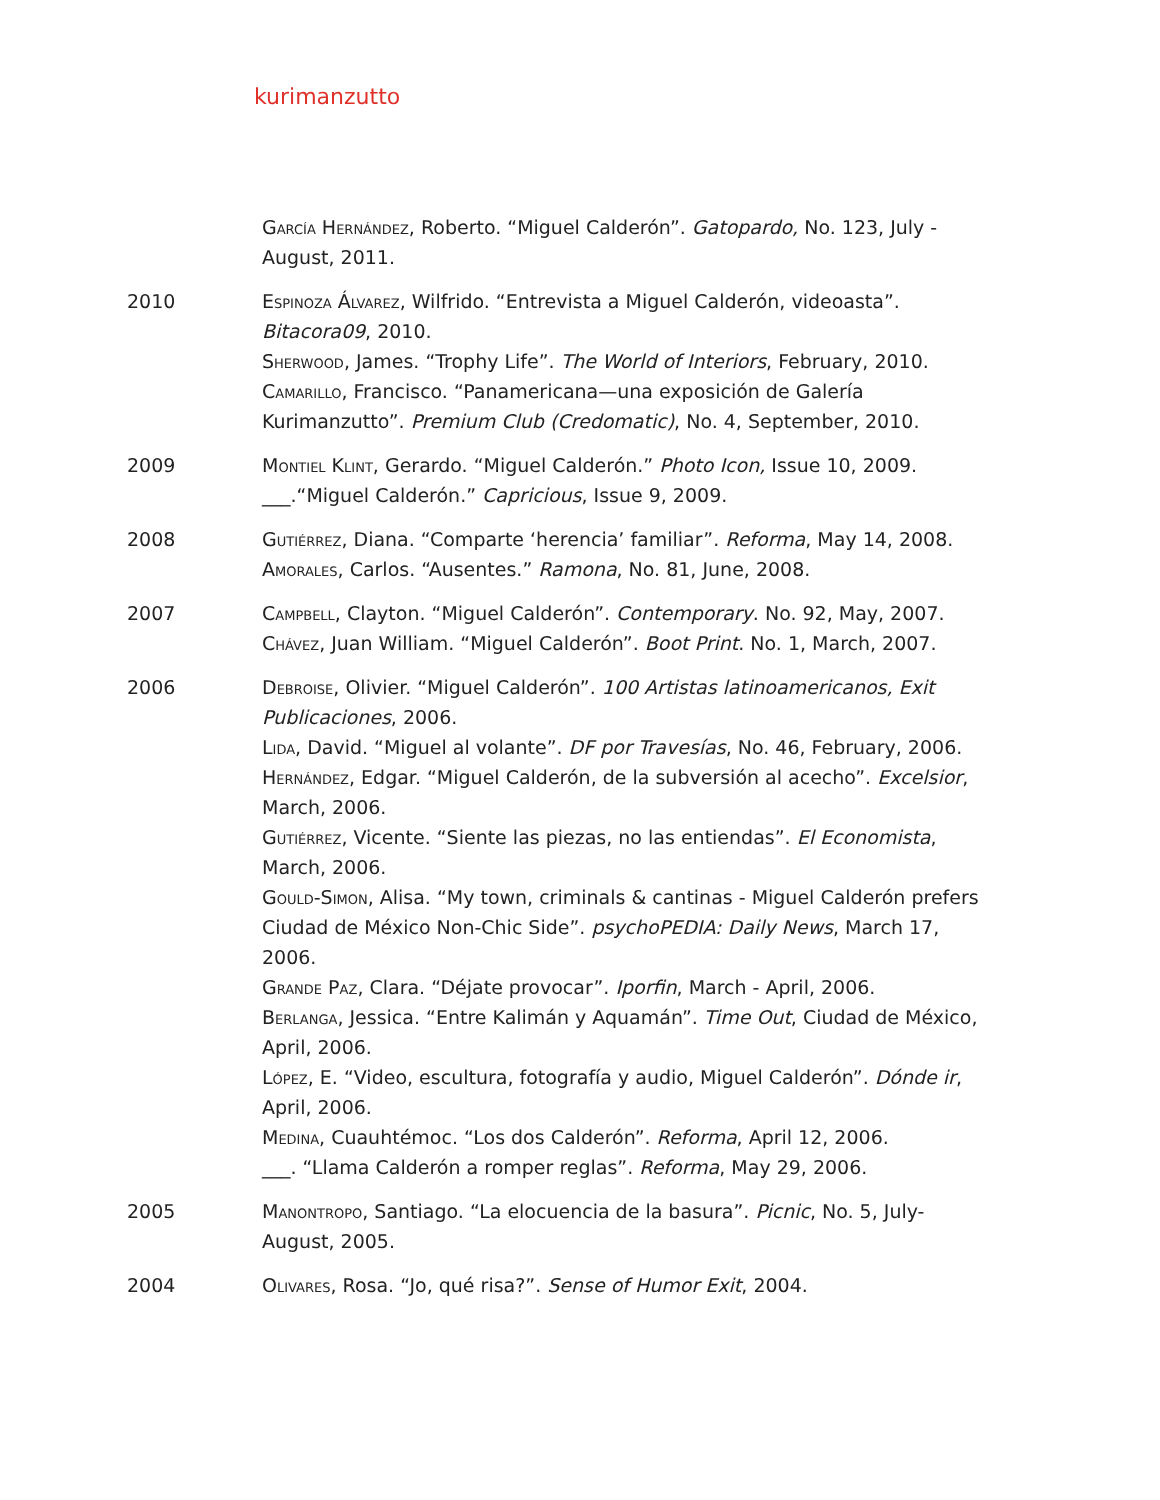kurimanzutto
García Hernández, Roberto. “Miguel Calderón”. Gatopardo, No. 123, July - August, 2011.
2010 Espinoza Álvarez, Wilfrido. “Entrevista a Miguel Calderón, videoasta”. Bitacora09, 2010.
Sherwood, James. “Trophy Life”. The World of Interiors, February, 2010.
Camarillo, Francisco. “Panamericana—una exposición de Galería Kurimanzutto”. Premium Club (Credomatic), No. 4, September, 2010.
2009 Montiel Klint, Gerardo. “Miguel Calderón.” Photo Icon, Issue 10, 2009.
___.“Miguel Calderón.” Capricious, Issue 9, 2009.
2008 Gutiérrez, Diana. “Comparte ‘herencia’ familiar”. Reforma, May 14, 2008.
Amorales, Carlos. “Ausentes.” Ramona, No. 81, June, 2008.
2007 Campbell, Clayton. “Miguel Calderón”. Contemporary. No. 92, May, 2007.
Chávez, Juan William. “Miguel Calderón”. Boot Print. No. 1, March, 2007.
2006 Debroise, Olivier. “Miguel Calderón”. 100 Artistas latinoamericanos, Exit Publicaciones, 2006.
Lida, David. “Miguel al volante”. DF por Travesías, No. 46, February, 2006.
Hernández, Edgar. “Miguel Calderón, de la subversión al acecho”. Excelsior, March, 2006.
Gutiérrez, Vicente. “Siente las piezas, no las entiendas”. El Economista, March, 2006.
Gould-Simon, Alisa. “My town, criminals & cantinas - Miguel Calderón prefers Ciudad de México Non-Chic Side”. psychoPEDIA: Daily News, March 17, 2006.
Grande Paz, Clara. “Déjate provocar”. Iporfin, March - April, 2006.
Berlanga, Jessica. “Entre Kalimán y Aquamán”. Time Out, Ciudad de México, April, 2006.
López, E. “Video, escultura, fotografía y audio, Miguel Calderón”. Dónde ir, April, 2006.
Medina, Cuauhtémoc. “Los dos Calderón”. Reforma, April 12, 2006.
___. “Llama Calderón a romper reglas”. Reforma, May 29, 2006.
2005 Manontropo, Santiago. “La elocuencia de la basura”. Picnic, No. 5, July-August, 2005.
2004 Olivares, Rosa. “Jo, qué risa?”. Sense of Humor Exit, 2004.